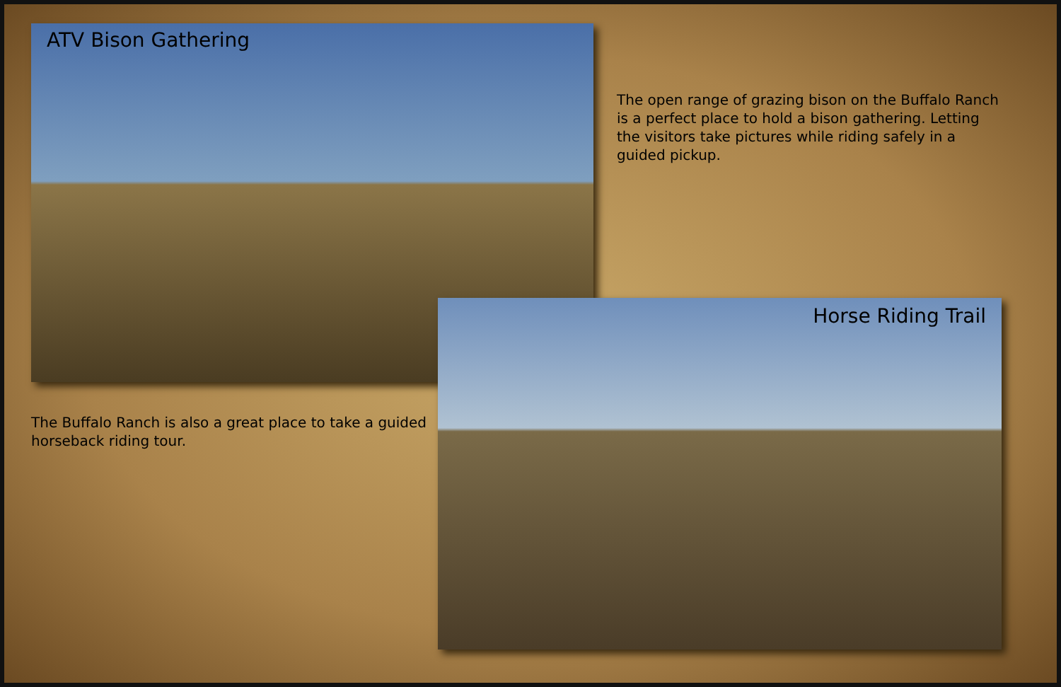ATV Bison Gathering
The open range of grazing bison on the Buffalo Ranch is a perfect place to hold a bison gathering. Letting the visitors take pictures while riding safely in a guided pickup.
Horse Riding Trail
The Buffalo Ranch is also a great place to take a guided horseback riding tour.